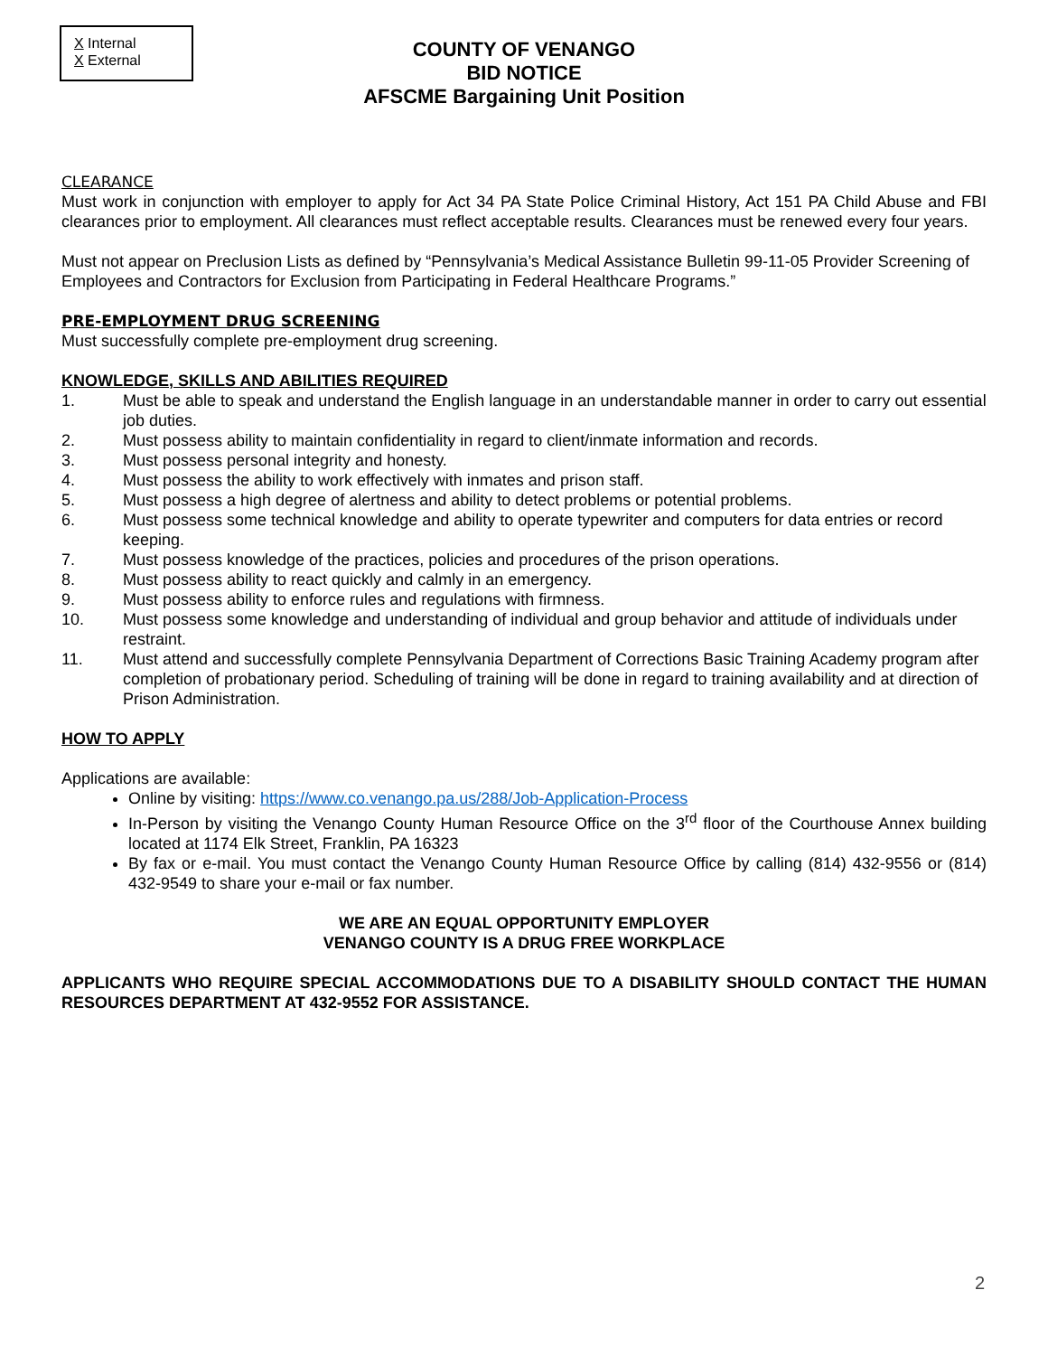X Internal
X External
COUNTY OF VENANGO
BID NOTICE
AFSCME Bargaining Unit Position
CLEARANCE
Must work in conjunction with employer to apply for Act 34 PA State Police Criminal History, Act 151 PA Child Abuse and FBI clearances prior to employment. All clearances must reflect acceptable results. Clearances must be renewed every four years.
Must not appear on Preclusion Lists as defined by “Pennsylvania’s Medical Assistance Bulletin 99-11-05 Provider Screening of Employees and Contractors for Exclusion from Participating in Federal Healthcare Programs.”
PRE-EMPLOYMENT DRUG SCREENING
Must successfully complete pre-employment drug screening.
KNOWLEDGE, SKILLS AND ABILITIES REQUIRED
1. Must be able to speak and understand the English language in an understandable manner in order to carry out essential job duties.
2. Must possess ability to maintain confidentiality in regard to client/inmate information and records.
3. Must possess personal integrity and honesty.
4. Must possess the ability to work effectively with inmates and prison staff.
5. Must possess a high degree of alertness and ability to detect problems or potential problems.
6. Must possess some technical knowledge and ability to operate typewriter and computers for data entries or record keeping.
7. Must possess knowledge of the practices, policies and procedures of the prison operations.
8. Must possess ability to react quickly and calmly in an emergency.
9. Must possess ability to enforce rules and regulations with firmness.
10. Must possess some knowledge and understanding of individual and group behavior and attitude of individuals under restraint.
11. Must attend and successfully complete Pennsylvania Department of Corrections Basic Training Academy program after completion of probationary period. Scheduling of training will be done in regard to training availability and at direction of Prison Administration.
HOW TO APPLY
Applications are available:
Online by visiting: https://www.co.venango.pa.us/288/Job-Application-Process
In-Person by visiting the Venango County Human Resource Office on the 3<sup>rd</sup> floor of the Courthouse Annex building located at 1174 Elk Street, Franklin, PA 16323
By fax or e-mail. You must contact the Venango County Human Resource Office by calling (814) 432-9556 or (814) 432-9549 to share your e-mail or fax number.
WE ARE AN EQUAL OPPORTUNITY EMPLOYER
VENANGO COUNTY IS A DRUG FREE WORKPLACE
APPLICANTS WHO REQUIRE SPECIAL ACCOMMODATIONS DUE TO A DISABILITY SHOULD CONTACT THE HUMAN RESOURCES DEPARTMENT AT 432-9552 FOR ASSISTANCE.
2